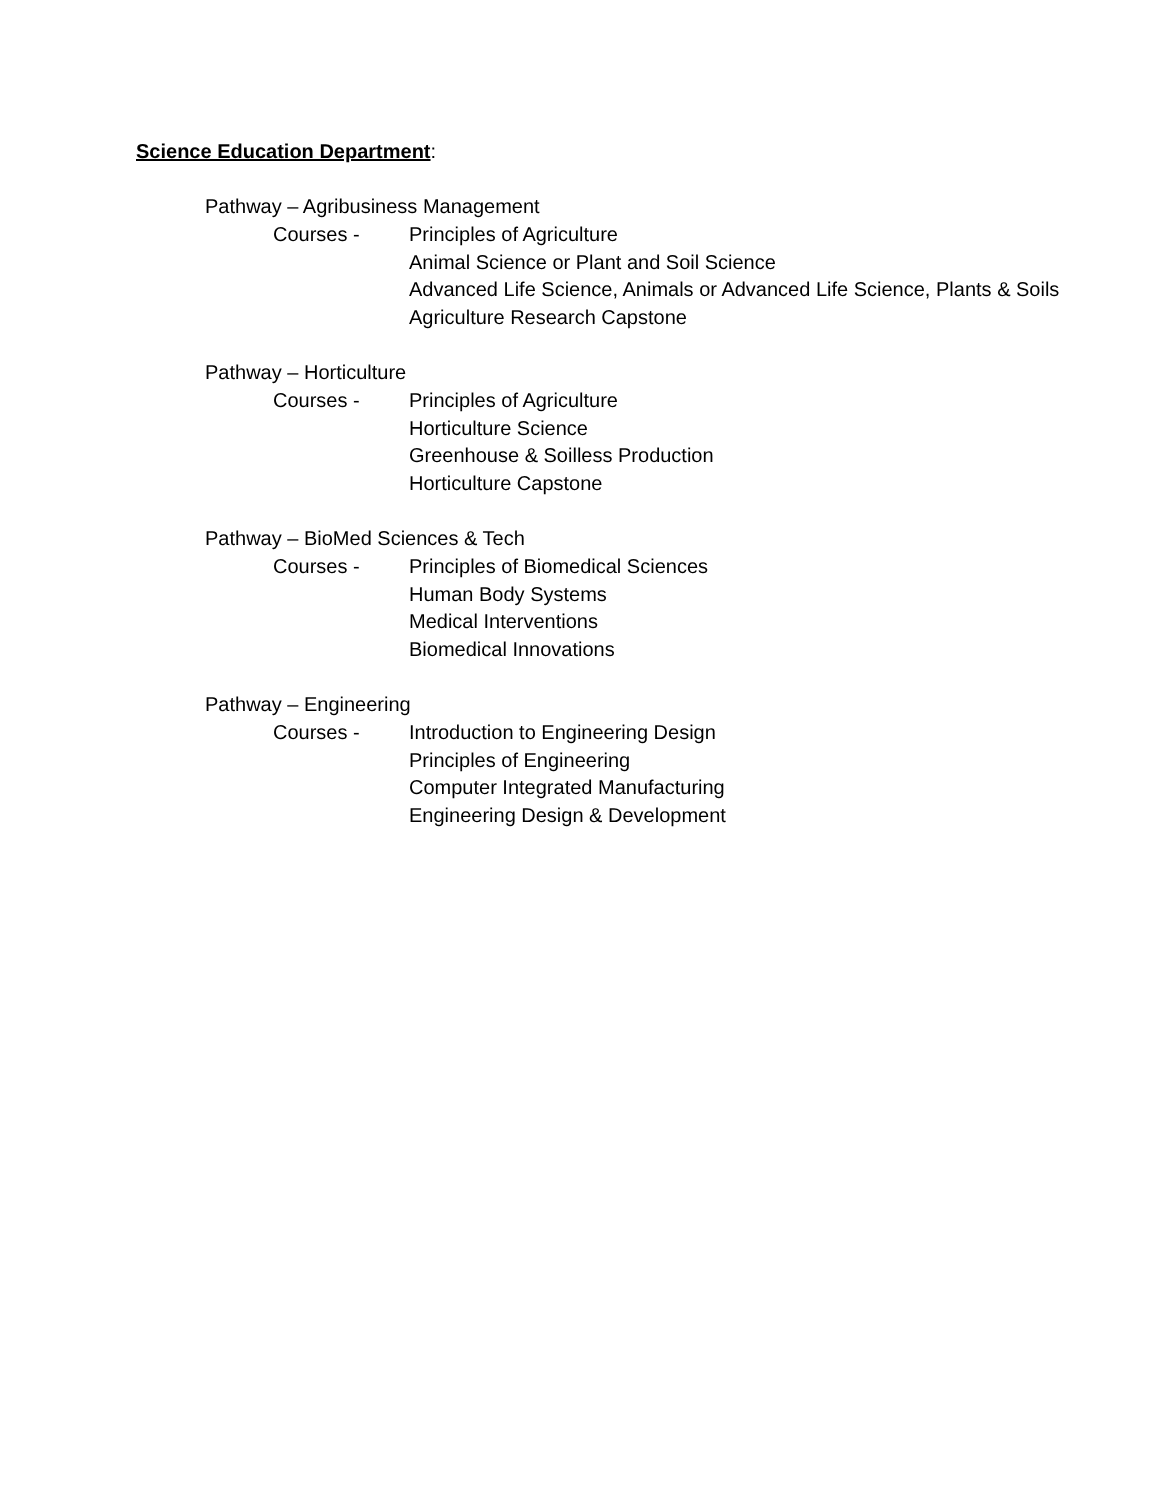Science Education Department:
Pathway – Agribusiness Management
Courses - Principles of Agriculture
Animal Science or Plant and Soil Science
Advanced Life Science, Animals or Advanced Life Science, Plants & Soils
Agriculture Research Capstone
Pathway – Horticulture
Courses - Principles of Agriculture
Horticulture Science
Greenhouse & Soilless Production
Horticulture Capstone
Pathway – BioMed Sciences & Tech
Courses - Principles of Biomedical Sciences
Human Body Systems
Medical Interventions
Biomedical Innovations
Pathway – Engineering
Courses - Introduction to Engineering Design
Principles of Engineering
Computer Integrated Manufacturing
Engineering Design & Development